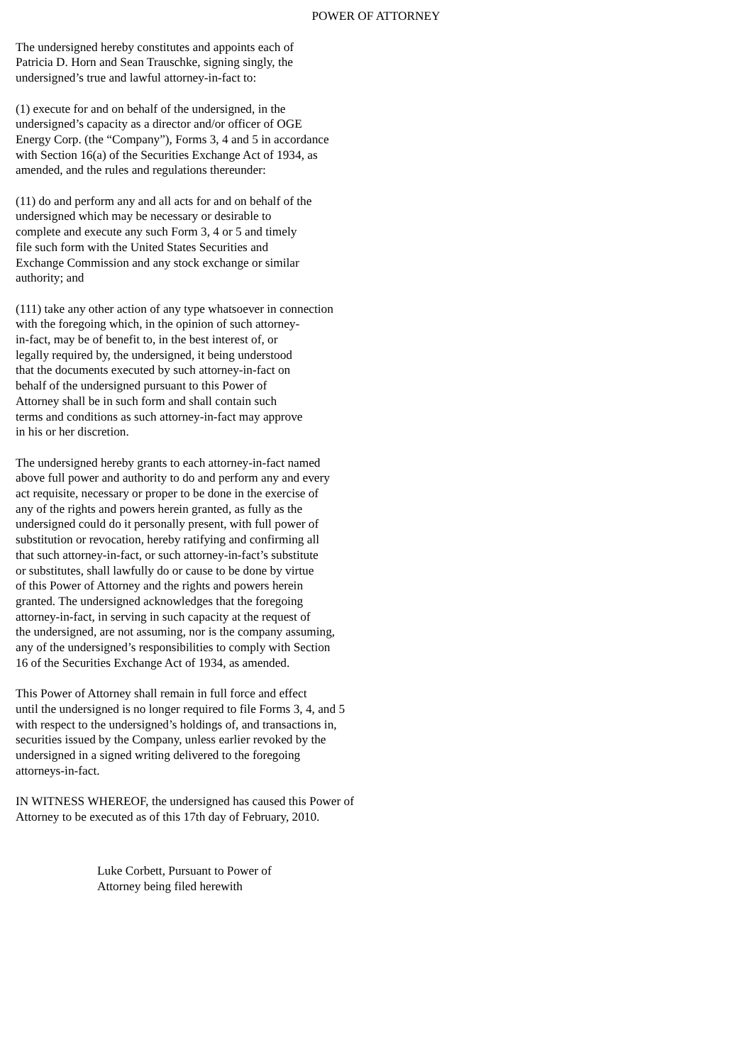POWER OF ATTORNEY
The undersigned hereby constitutes and appoints each of Patricia D. Horn and Sean Trauschke, signing singly, the undersigned’s true and lawful attorney-in-fact to:
(1) execute for and on behalf of the undersigned, in the undersigned’s capacity as a director and/or officer of OGE Energy Corp. (the “Company”), Forms 3, 4 and 5 in accordance with Section 16(a) of the Securities Exchange Act of 1934, as amended, and the rules and regulations thereunder:
(11) do and perform any and all acts for and on behalf of the undersigned which may be necessary or desirable to complete and execute any such Form 3, 4 or 5 and timely file such form with the United States Securities and Exchange Commission and any stock exchange or similar authority; and
(111) take any other action of any type whatsoever in connection with the foregoing which, in the opinion of such attorney- in-fact, may be of benefit to, in the best interest of, or legally required by, the undersigned, it being understood that the documents executed by such attorney-in-fact on behalf of the undersigned pursuant to this Power of Attorney shall be in such form and shall contain such terms and conditions as such attorney-in-fact may approve in his or her discretion.
The undersigned hereby grants to each attorney-in-fact named above full power and authority to do and perform any and every act requisite, necessary or proper to be done in the exercise of any of the rights and powers herein granted, as fully as the undersigned could do it personally present, with full power of substitution or revocation, hereby ratifying and confirming all that such attorney-in-fact, or such attorney-in-fact’s substitute or substitutes, shall lawfully do or cause to be done by virtue of this Power of Attorney and the rights and powers herein granted. The undersigned acknowledges that the foregoing attorney-in-fact, in serving in such capacity at the request of the undersigned, are not assuming, nor is the company assuming, any of the undersigned’s responsibilities to comply with Section 16 of the Securities Exchange Act of 1934, as amended.
This Power of Attorney shall remain in full force and effect until the undersigned is no longer required to file Forms 3, 4, and 5 with respect to the undersigned’s holdings of, and transactions in, securities issued by the Company, unless earlier revoked by the undersigned in a signed writing delivered to the foregoing attorneys-in-fact.
IN WITNESS WHEREOF, the undersigned has caused this Power of Attorney to be executed as of this 17th day of February, 2010.
Luke Corbett, Pursuant to Power of Attorney being filed herewith